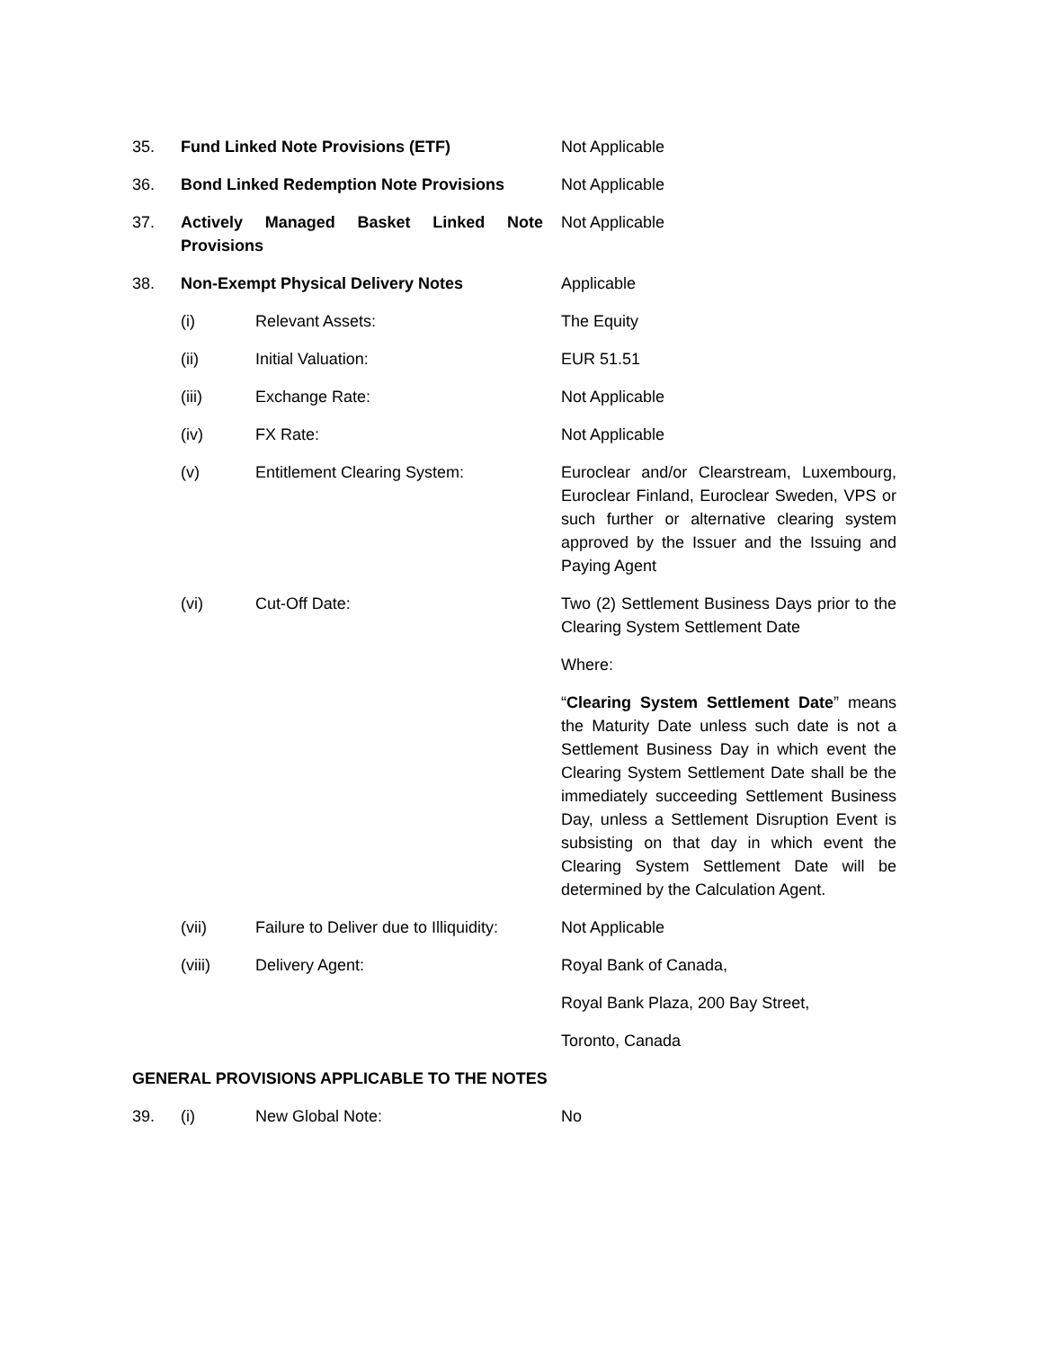| 35. | Fund Linked Note Provisions (ETF) | | Not Applicable |
| 36. | Bond Linked Redemption Note Provisions | | Not Applicable |
| 37. | Actively Managed Basket Linked Note Provisions | | Not Applicable |
| 38. | Non-Exempt Physical Delivery Notes | | Applicable |
| | (i) | Relevant Assets: | The Equity |
| | (ii) | Initial Valuation: | EUR 51.51 |
| | (iii) | Exchange Rate: | Not Applicable |
| | (iv) | FX Rate: | Not Applicable |
| | (v) | Entitlement Clearing System: | Euroclear and/or Clearstream, Luxembourg, Euroclear Finland, Euroclear Sweden, VPS or such further or alternative clearing system approved by the Issuer and the Issuing and Paying Agent |
| | (vi) | Cut-Off Date: | Two (2) Settlement Business Days prior to the Clearing System Settlement Date Where: “ Clearing System Settlement Date ” means the Maturity Date unless such date is not a Settlement Business Day in which event the Clearing System Settlement Date shall be the immediately succeeding Settlement Business Day, unless a Settlement Disruption Event is subsisting on that day in which event the Clearing System Settlement Date will be determined by the Calculation Agent. |
| | (vii) | Failure to Deliver due to Illiquidity: | Not Applicable |
| | (viii) | Delivery Agent: | Royal Bank of Canada, Royal Bank Plaza, 200 Bay Street, Toronto, Canada |
GENERAL PROVISIONS APPLICABLE TO THE NOTES
| 39. | (i) | New Global Note: | No |